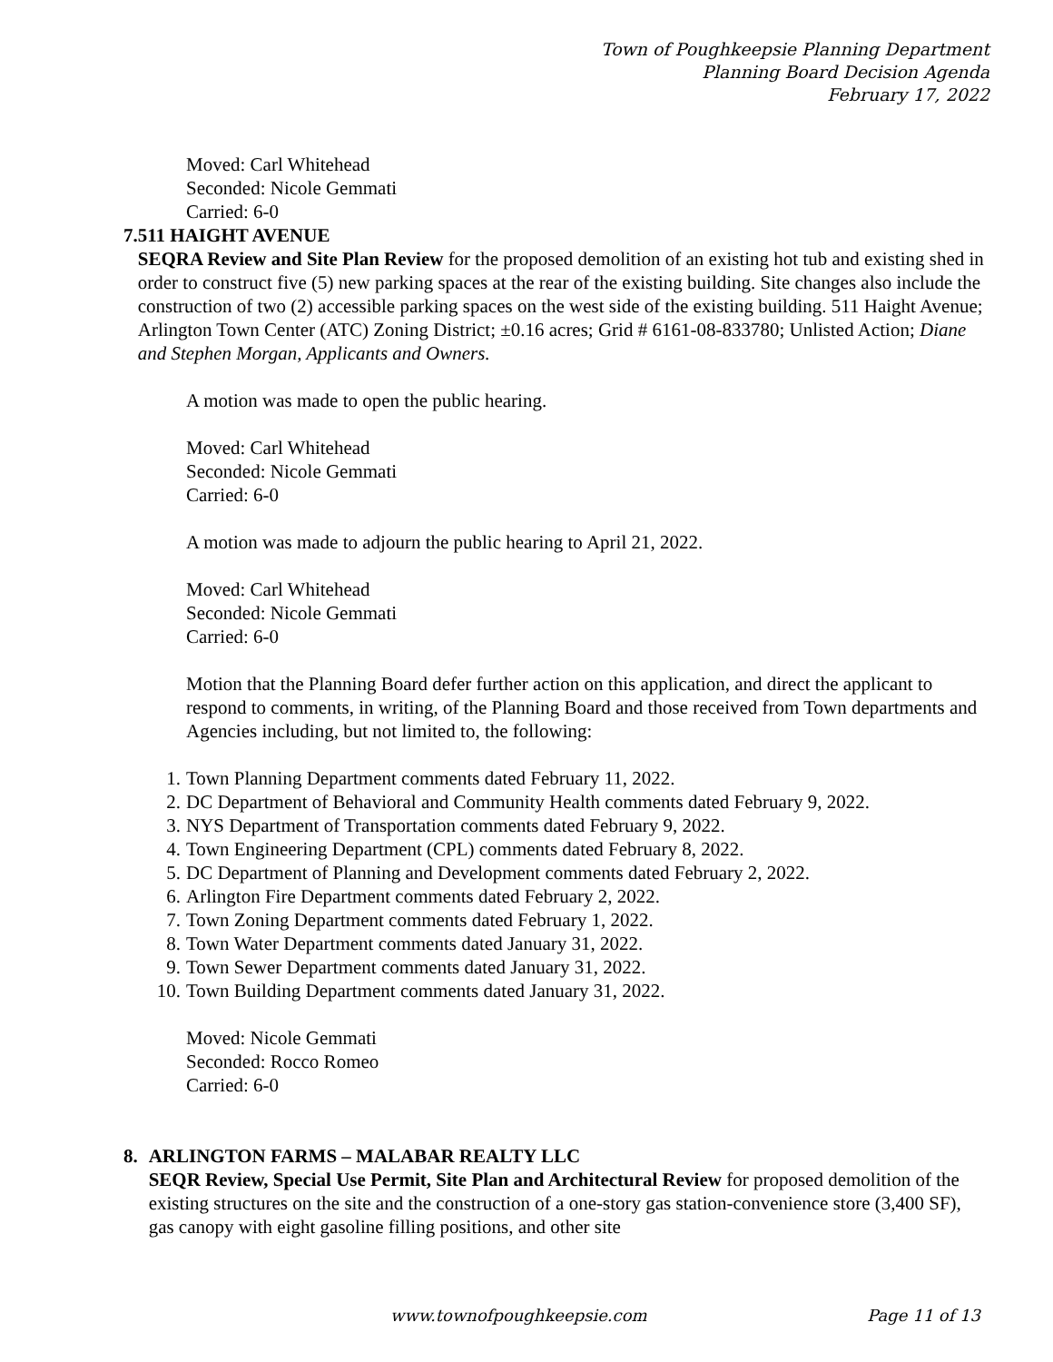Town of Poughkeepsie Planning Department
Planning Board Decision Agenda
February 17, 2022
Moved: Carl Whitehead
Seconded: Nicole Gemmati
Carried: 6-0
7. 511 HAIGHT AVENUE
SEQRA Review and Site Plan Review for the proposed demolition of an existing hot tub and existing shed in order to construct five (5) new parking spaces at the rear of the existing building. Site changes also include the construction of two (2) accessible parking spaces on the west side of the existing building. 511 Haight Avenue; Arlington Town Center (ATC) Zoning District; ±0.16 acres; Grid # 6161-08-833780; Unlisted Action; Diane and Stephen Morgan, Applicants and Owners.
A motion was made to open the public hearing.
Moved: Carl Whitehead
Seconded: Nicole Gemmati
Carried: 6-0
A motion was made to adjourn the public hearing to April 21, 2022.
Moved: Carl Whitehead
Seconded: Nicole Gemmati
Carried: 6-0
Motion that the Planning Board defer further action on this application, and direct the applicant to respond to comments, in writing, of the Planning Board and those received from Town departments and Agencies including, but not limited to, the following:
1. Town Planning Department comments dated February 11, 2022.
2. DC Department of Behavioral and Community Health comments dated February 9, 2022.
3. NYS Department of Transportation comments dated February 9, 2022.
4. Town Engineering Department (CPL) comments dated February 8, 2022.
5. DC Department of Planning and Development comments dated February 2, 2022.
6. Arlington Fire Department comments dated February 2, 2022.
7. Town Zoning Department comments dated February 1, 2022.
8. Town Water Department comments dated January 31, 2022.
9. Town Sewer Department comments dated January 31, 2022.
10. Town Building Department comments dated January 31, 2022.
Moved: Nicole Gemmati
Seconded: Rocco Romeo
Carried: 6-0
8. ARLINGTON FARMS – MALABAR REALTY LLC
SEQR Review, Special Use Permit, Site Plan and Architectural Review for proposed demolition of the existing structures on the site and the construction of a one-story gas station-convenience store (3,400 SF), gas canopy with eight gasoline filling positions, and other site
www.townofpoughkeepsie.com Page 11 of 13